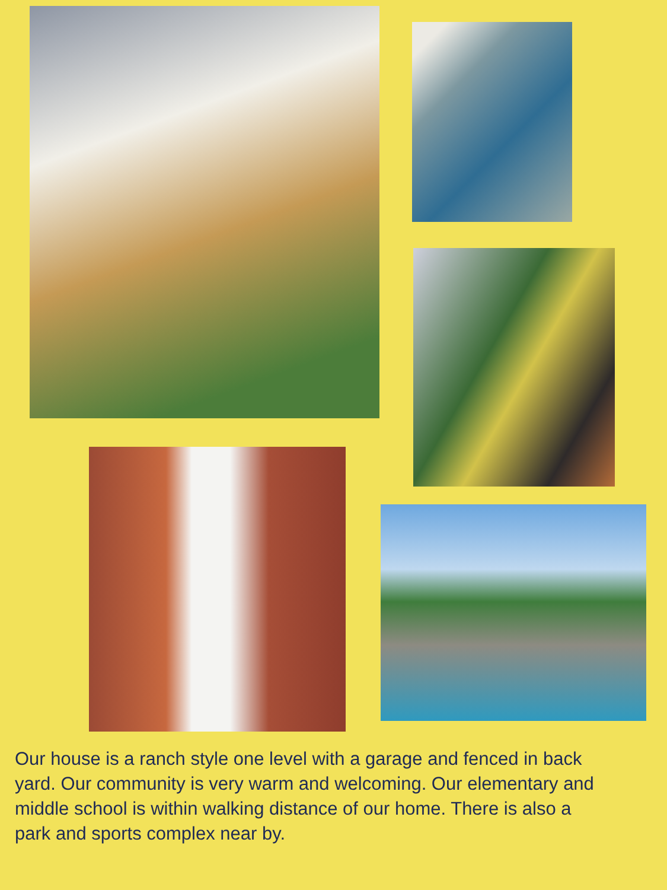Our house is a ranch style one level with a garage and fenced in back yard. Our community is very warm and welcoming. Our elementary and middle school is within walking distance of our home. There is also a park and sports complex near by.